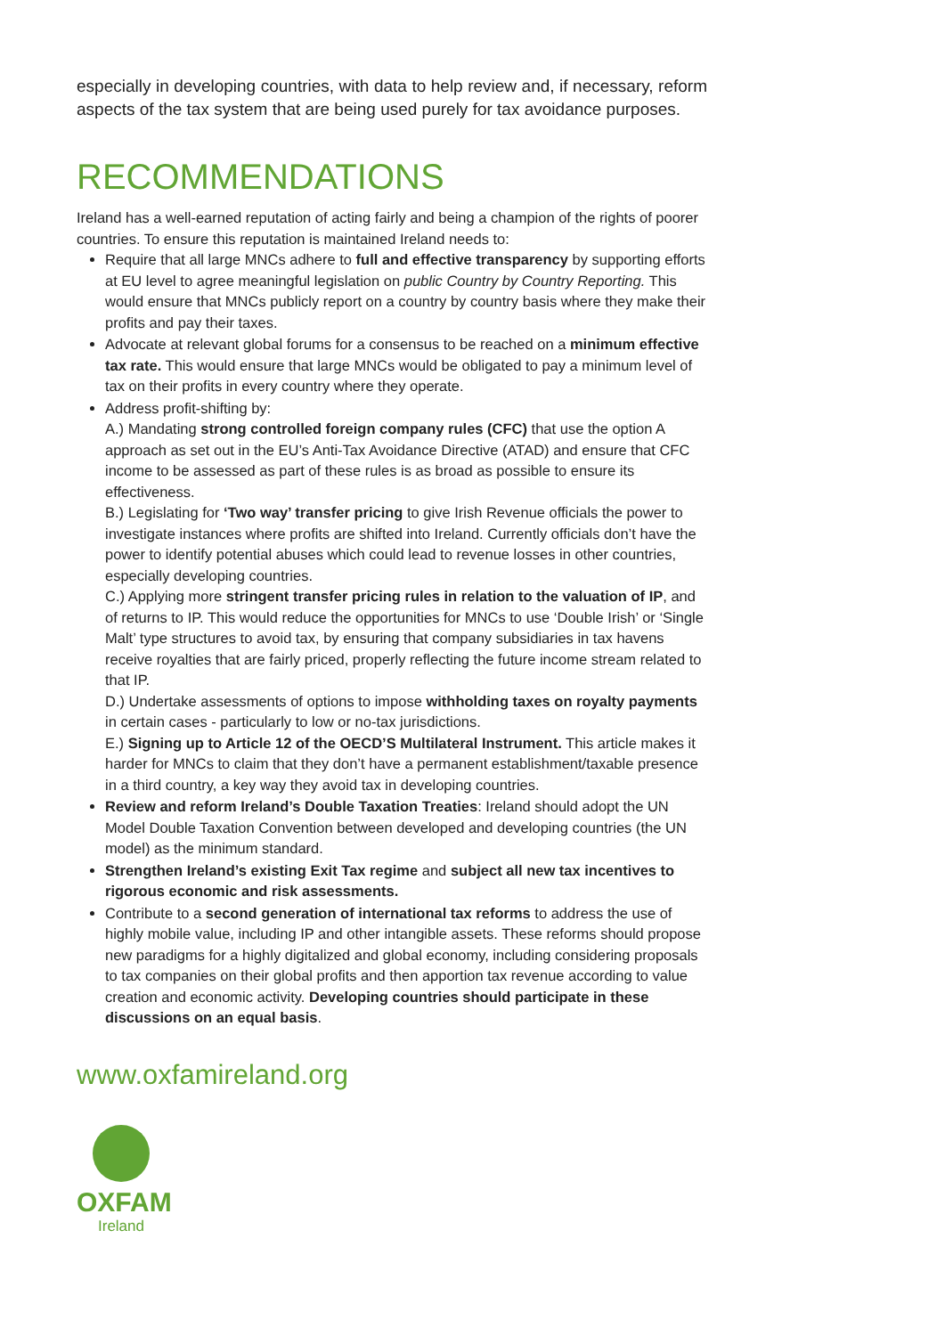especially in developing countries, with data to help review and, if necessary, reform aspects of the tax system that are being used purely for tax avoidance purposes.
RECOMMENDATIONS
Ireland has a well-earned reputation of acting fairly and being a champion of the rights of poorer countries. To ensure this reputation is maintained Ireland needs to:
Require that all large MNCs adhere to full and effective transparency by supporting efforts at EU level to agree meaningful legislation on public Country by Country Reporting. This would ensure that MNCs publicly report on a country by country basis where they make their profits and pay their taxes.
Advocate at relevant global forums for a consensus to be reached on a minimum effective tax rate. This would ensure that large MNCs would be obligated to pay a minimum level of tax on their profits in every country where they operate.
Address profit-shifting by:
A.) Mandating strong controlled foreign company rules (CFC) that use the option A approach as set out in the EU’s Anti-Tax Avoidance Directive (ATAD) and ensure that CFC income to be assessed as part of these rules is as broad as possible to ensure its effectiveness.
B.) Legislating for ‘Two way’ transfer pricing to give Irish Revenue officials the power to investigate instances where profits are shifted into Ireland. Currently officials don’t have the power to identify potential abuses which could lead to revenue losses in other countries, especially developing countries.
C.) Applying more stringent transfer pricing rules in relation to the valuation of IP, and of returns to IP. This would reduce the opportunities for MNCs to use ‘Double Irish’ or ‘Single Malt’ type structures to avoid tax, by ensuring that company subsidiaries in tax havens receive royalties that are fairly priced, properly reflecting the future income stream related to that IP.
D.) Undertake assessments of options to impose withholding taxes on royalty payments in certain cases - particularly to low or no-tax jurisdictions.
E.) Signing up to Article 12 of the OECD’S Multilateral Instrument. This article makes it harder for MNCs to claim that they don’t have a permanent establishment/taxable presence in a third country, a key way they avoid tax in developing countries.
Review and reform Ireland’s Double Taxation Treaties: Ireland should adopt the UN Model Double Taxation Convention between developed and developing countries (the UN model) as the minimum standard.
Strengthen Ireland’s existing Exit Tax regime and subject all new tax incentives to rigorous economic and risk assessments.
Contribute to a second generation of international tax reforms to address the use of highly mobile value, including IP and other intangible assets. These reforms should propose new paradigms for a highly digitalized and global economy, including considering proposals to tax companies on their global profits and then apportion tax revenue according to value creation and economic activity. Developing countries should participate in these discussions on an equal basis.
www.oxfamireland.org
OXFAM
Ireland